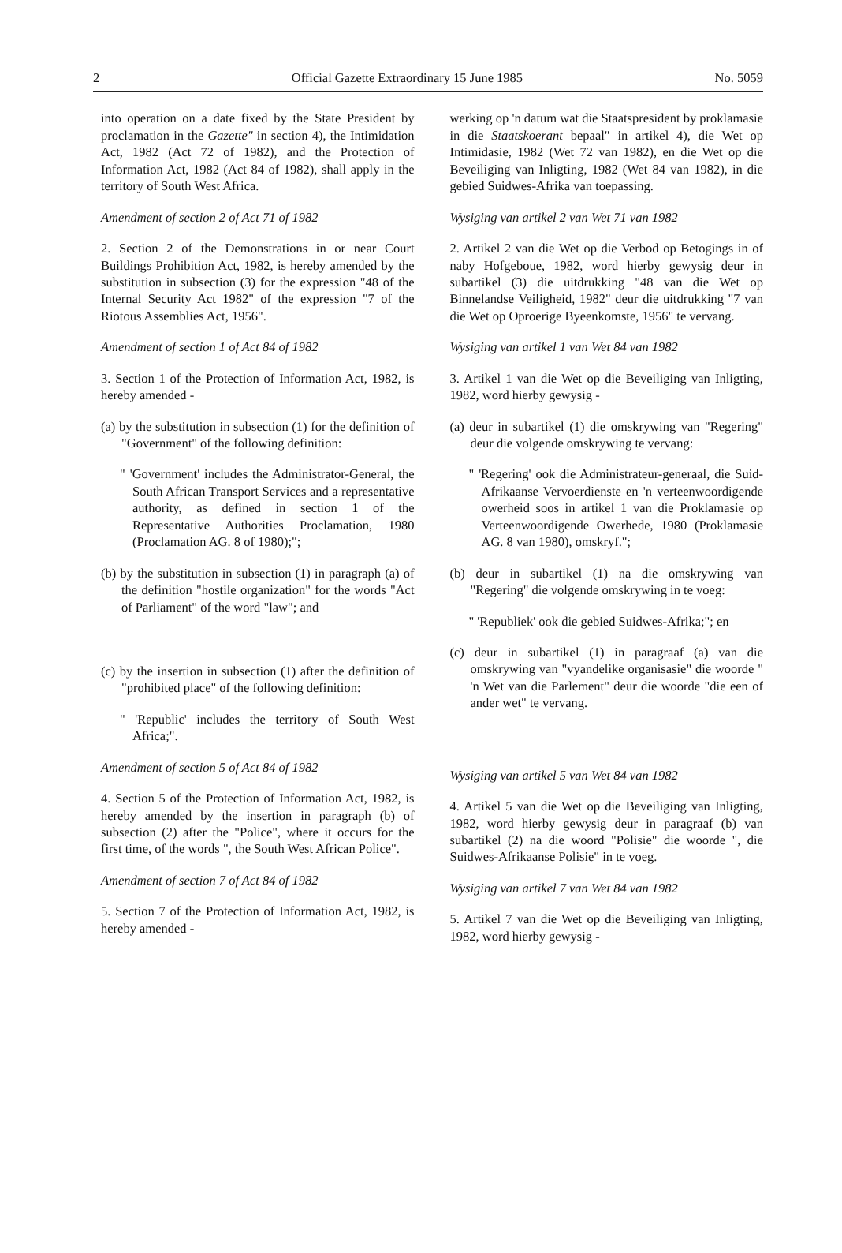2 Official Gazette Extraordinary 15 June 1985 No. 5059
into operation on a date fixed by the State President by proclamation in the Gazette" in section 4), the Intimidation Act, 1982 (Act 72 of 1982), and the Protection of Information Act, 1982 (Act 84 of 1982), shall apply in the territory of South West Africa.
Amendment of section 2 of Act 71 of 1982
2. Section 2 of the Demonstrations in or near Court Buildings Prohibition Act, 1982, is hereby amended by the substitution in subsection (3) for the expression "48 of the Internal Security Act 1982" of the expression "7 of the Riotous Assemblies Act, 1956".
Amendment of section 1 of Act 84 of 1982
3. Section 1 of the Protection of Information Act, 1982, is hereby amended -
(a) by the substitution in subsection (1) for the definition of "Government" of the following definition:
" 'Government' includes the Administrator-General, the South African Transport Services and a representative authority, as defined in section 1 of the Representative Authorities Proclamation, 1980 (Proclamation AG. 8 of 1980);";
(b) by the substitution in subsection (1) in paragraph (a) of the definition "hostile organization" for the words "Act of Parliament" of the word "law"; and
(c) by the insertion in subsection (1) after the definition of "prohibited place" of the following definition:
" 'Republic' includes the territory of South West Africa;".
Amendment of section 5 of Act 84 of 1982
4. Section 5 of the Protection of Information Act, 1982, is hereby amended by the insertion in paragraph (b) of subsection (2) after the "Police", where it occurs for the first time, of the words ", the South West African Police".
Amendment of section 7 of Act 84 of 1982
5. Section 7 of the Protection of Information Act, 1982, is hereby amended -
werking op 'n datum wat die Staatspresident by proklamasie in die Staatskoerant bepaal" in artikel 4), die Wet op Intimidasie, 1982 (Wet 72 van 1982), en die Wet op die Beveiliging van Inligting, 1982 (Wet 84 van 1982), in die gebied Suidwes-Afrika van toepassing.
Wysiging van artikel 2 van Wet 71 van 1982
2. Artikel 2 van die Wet op die Verbod op Betogings in of naby Hofgeboue, 1982, word hierby gewysig deur in subartikel (3) die uitdrukking "48 van die Wet op Binnelandse Veiligheid, 1982" deur die uitdrukking "7 van die Wet op Oproerige Byeenkomste, 1956" te vervang.
Wysiging van artikel 1 van Wet 84 van 1982
3. Artikel 1 van die Wet op die Beveiliging van Inligting, 1982, word hierby gewysig -
(a) deur in subartikel (1) die omskrywing van "Regering" deur die volgende omskrywing te vervang:
" 'Regering' ook die Administrateur-generaal, die Suid-Afrikaanse Vervoerdienste en 'n verteenwoordigende owerheid soos in artikel 1 van die Proklamasie op Verteenwoordigende Owerhede, 1980 (Proklamasie AG. 8 van 1980), omskryf.";
(b) deur in subartikel (1) na die omskrywing van "Regering" die volgende omskrywing in te voeg:
" 'Republiek' ook die gebied Suidwes-Afrika;"; en
(c) deur in subartikel (1) in paragraaf (a) van die omskrywing van "vyandelike organisasie" die woorde " 'n Wet van die Parlement" deur die woorde "die een of ander wet" te vervang.
Wysiging van artikel 5 van Wet 84 van 1982
4. Artikel 5 van die Wet op die Beveiliging van Inligting, 1982, word hierby gewysig deur in paragraaf (b) van subartikel (2) na die woord "Polisie" die woorde ", die Suidwes-Afrikaanse Polisie" in te voeg.
Wysiging van artikel 7 van Wet 84 van 1982
5. Artikel 7 van die Wet op die Beveiliging van Inligting, 1982, word hierby gewysig -